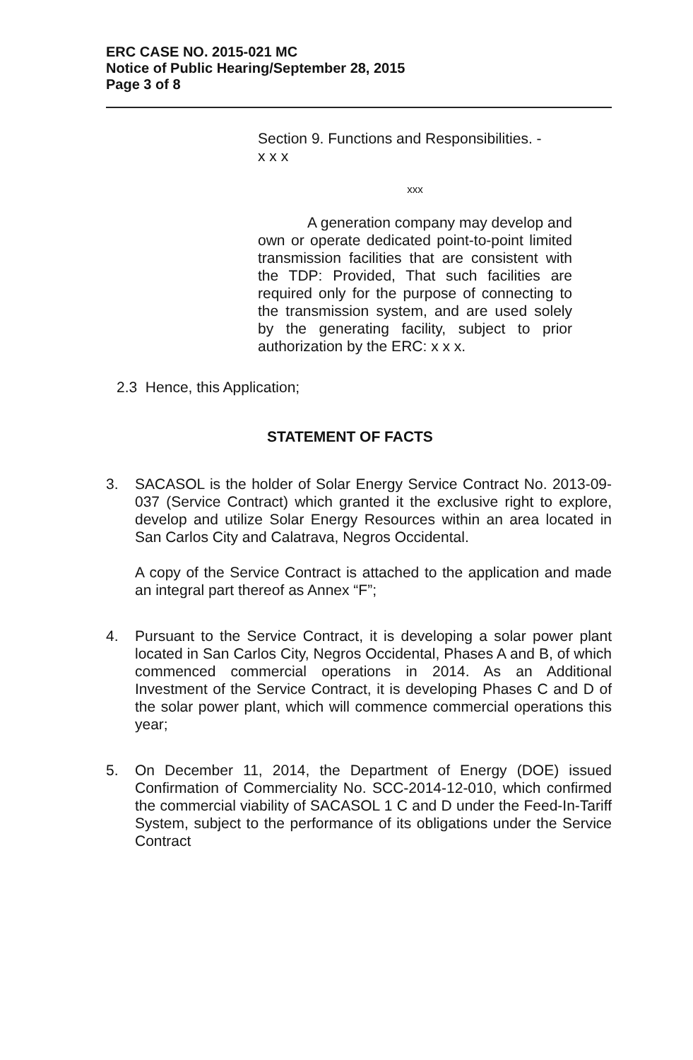ERC CASE NO. 2015-021 MC
Notice of Public Hearing/September 28, 2015
Page 3 of 8
Section 9. Functions and Responsibilities. -
x x x
xxx
A generation company may develop and own or operate dedicated point-to-point limited transmission facilities that are consistent with the TDP: Provided, That such facilities are required only for the purpose of connecting to the transmission system, and are used solely by the generating facility, subject to prior authorization by the ERC: x x x.
2.3 Hence, this Application;
STATEMENT OF FACTS
3. SACASOL is the holder of Solar Energy Service Contract No. 2013-09-037 (Service Contract) which granted it the exclusive right to explore, develop and utilize Solar Energy Resources within an area located in San Carlos City and Calatrava, Negros Occidental.
A copy of the Service Contract is attached to the application and made an integral part thereof as Annex “F”;
4. Pursuant to the Service Contract, it is developing a solar power plant located in San Carlos City, Negros Occidental, Phases A and B, of which commenced commercial operations in 2014. As an Additional Investment of the Service Contract, it is developing Phases C and D of the solar power plant, which will commence commercial operations this year;
5. On December 11, 2014, the Department of Energy (DOE) issued Confirmation of Commerciality No. SCC-2014-12-010, which confirmed the commercial viability of SACASOL 1 C and D under the Feed-In-Tariff System, subject to the performance of its obligations under the Service Contract